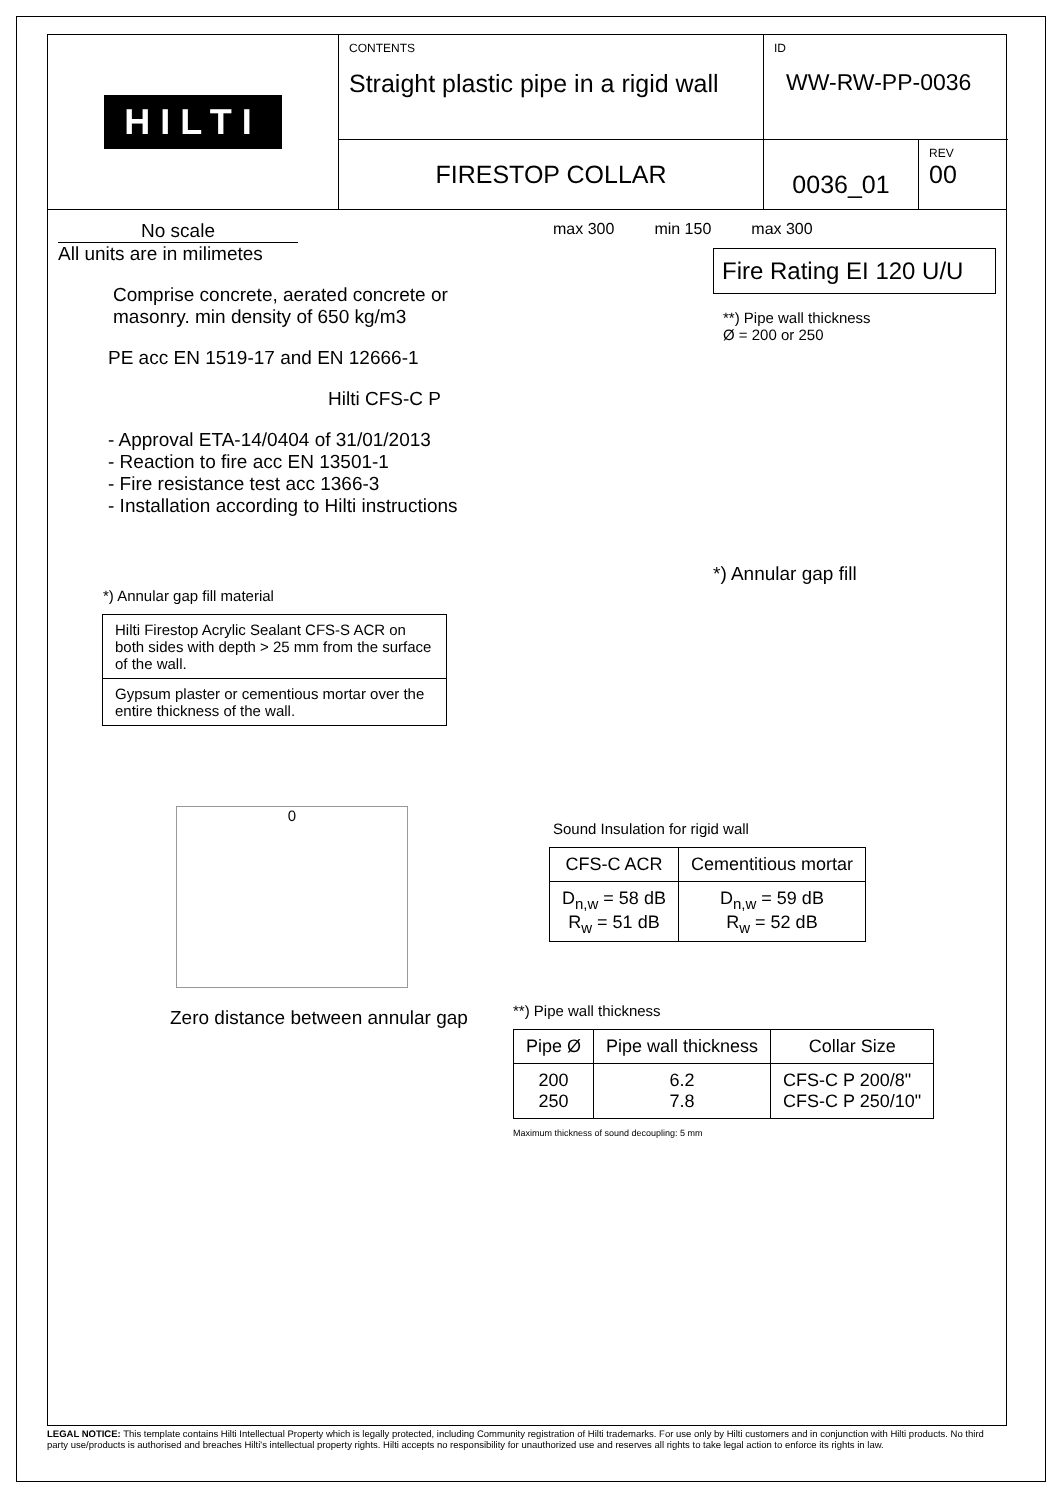HILTI
CONTENTS
Straight plastic pipe in a rigid wall
ID
WW-RW-PP-0036
FIRESTOP COLLAR
0036_01
REV
00
No scale
All units are in milimetes
Comprise concrete, aerated concrete or masonry. min density of 650 kg/m3
PE acc EN 1519-17 and EN 12666-1
Hilti CFS-C P
- Approval ETA-14/0404 of 31/01/2013
- Reaction to fire acc EN 13501-1
- Fire resistance test acc 1366-3
- Installation according to Hilti instructions
*) Annular gap fill material
| Hilti Firestop Acrylic Sealant CFS-S ACR on both sides with depth > 25 mm from the surface of the wall. |
| Gypsum plaster or cementious mortar over the entire thickness of the wall. |
0
Zero distance between annular gap
max 300 min 150 max 300
Fire Rating EI 120 U/U
**) Pipe wall thickness
Ø = 200 or 250
*) Annular gap fill
Sound Insulation for rigid wall
| CFS-C ACR | Cementitious mortar |
| --- | --- |
| D<sub>n,w</sub> = 58 dB R<sub>w</sub> = 51 dB | D<sub>n,w</sub> = 59 dB R<sub>w</sub> = 52 dB |
**) Pipe wall thickness
| Pipe Ø | Pipe wall thickness | Collar Size |
| --- | --- | --- |
| 200 250 | 6.2 7.8 | CFS-C P 200/8" CFS-C P 250/10" |
Maximum thickness of sound decoupling: 5 mm
LEGAL NOTICE: This template contains Hilti Intellectual Property which is legally protected, including Community registration of Hilti trademarks. For use only by Hilti customers and in conjunction with Hilti products. No third party use/products is authorised and breaches Hilti's intellectual property rights. Hilti accepts no responsibility for unauthorized use and reserves all rights to take legal action to enforce its rights in law.